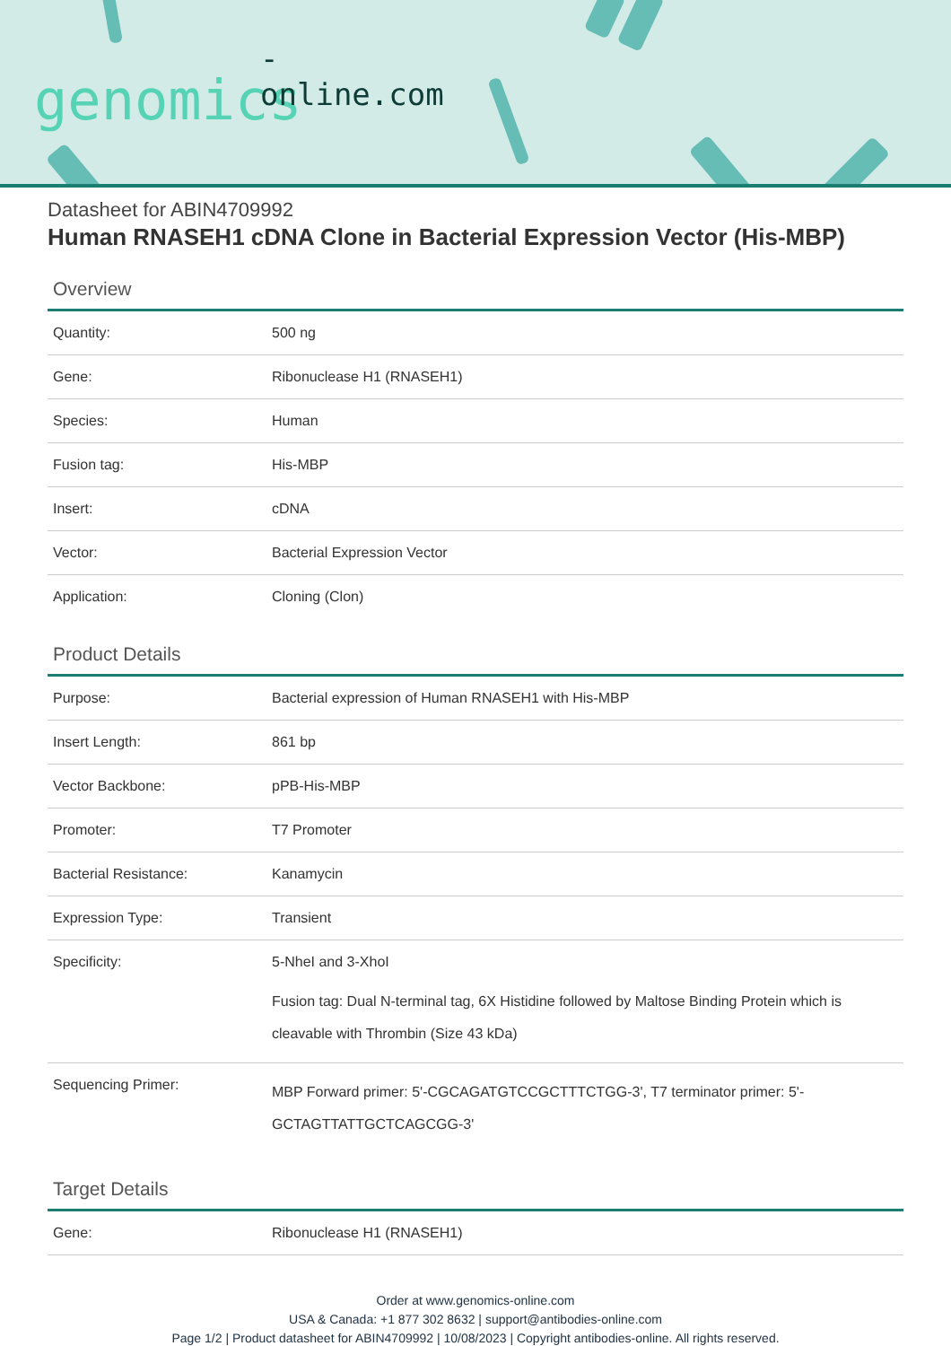-online.com
genomics
Datasheet for ABIN4709992
Human RNASEH1 cDNA Clone in Bacterial Expression Vector (His-MBP)
Overview
| Quantity: | 500 ng |
| Gene: | Ribonuclease H1 (RNASEH1) |
| Species: | Human |
| Fusion tag: | His-MBP |
| Insert: | cDNA |
| Vector: | Bacterial Expression Vector |
| Application: | Cloning (Clon) |
Product Details
| Purpose: | Bacterial expression of Human RNASEH1 with His-MBP |
| Insert Length: | 861 bp |
| Vector Backbone: | pPB-His-MBP |
| Promoter: | T7 Promoter |
| Bacterial Resistance: | Kanamycin |
| Expression Type: | Transient |
| Specificity: | 5-NheI and 3-XhoI Fusion tag: Dual N-terminal tag, 6X Histidine followed by Maltose Binding Protein which is cleavable with Thrombin (Size 43 kDa) |
| Sequencing Primer: | MBP Forward primer: 5'-CGCAGATGTCCGCTTTCTGG-3', T7 terminator primer: 5'-GCTAGTTATTGCTCAGCGG-3' |
Target Details
| Gene: | Ribonuclease H1 (RNASEH1) |
Order at www.genomics-online.com
USA & Canada: +1 877 302 8632 | support@antibodies-online.com
Page 1/2 | Product datasheet for ABIN4709992 | 10/08/2023 | Copyright antibodies-online. All rights reserved.